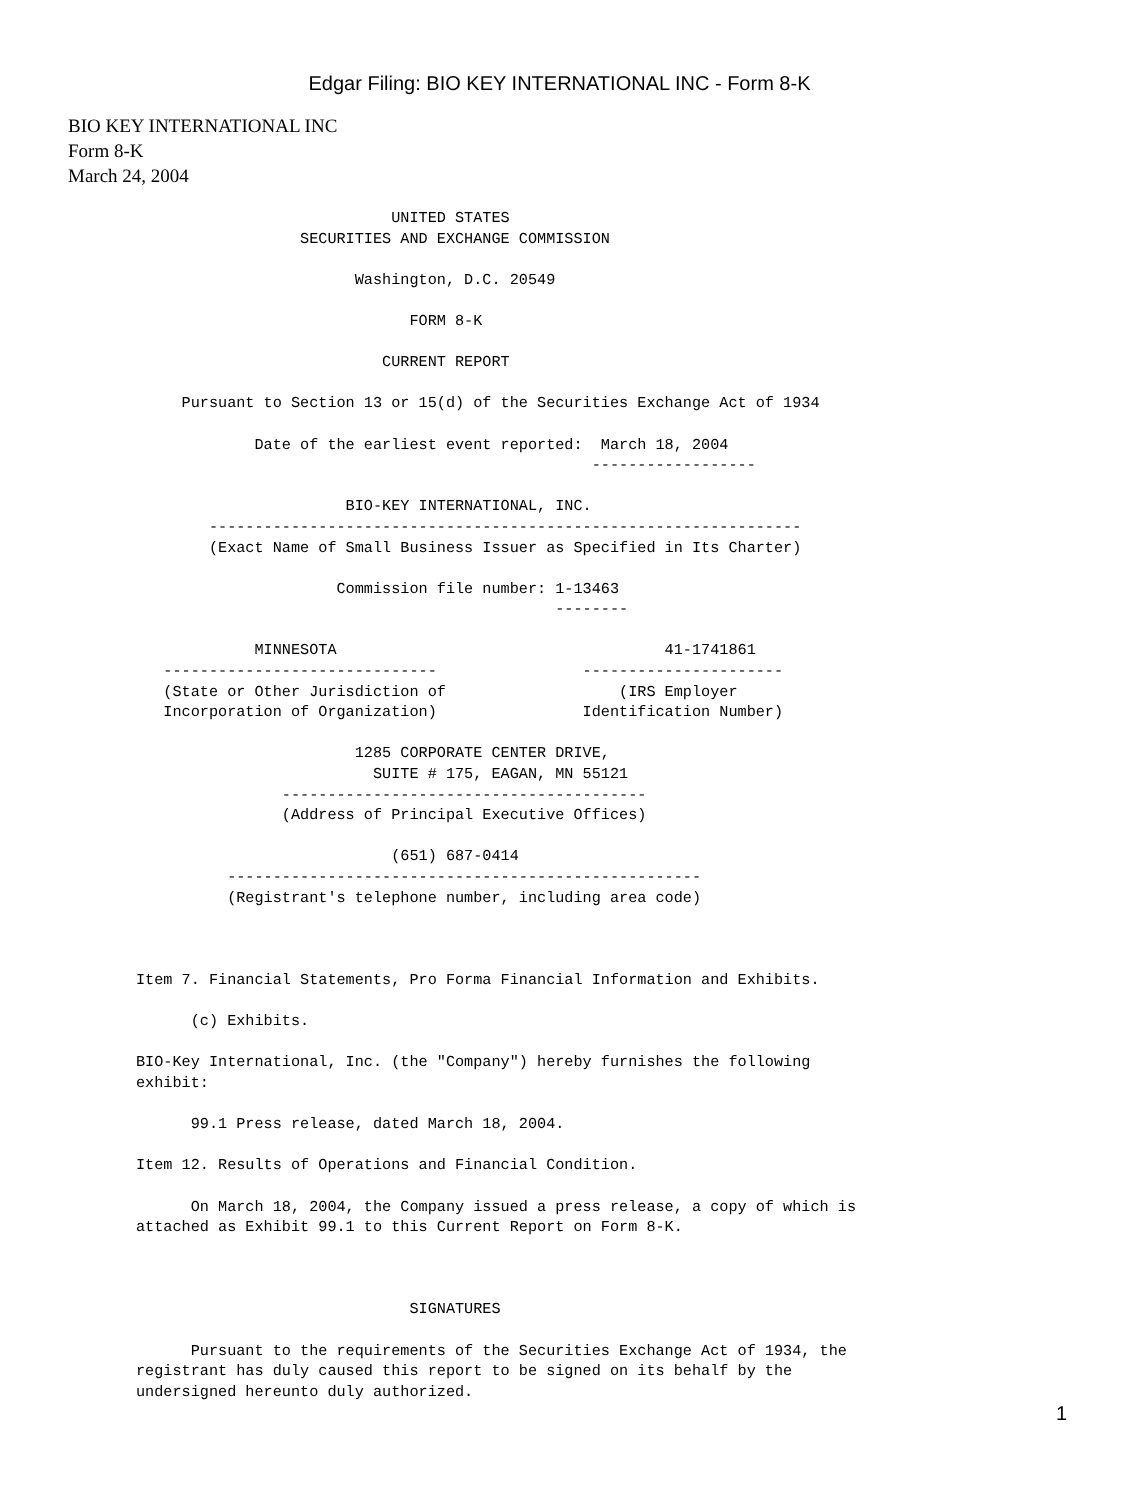Edgar Filing: BIO KEY INTERNATIONAL INC - Form 8-K
BIO KEY INTERNATIONAL INC
Form 8-K
March 24, 2004
                            UNITED STATES
                  SECURITIES AND EXCHANGE COMMISSION

                        Washington, D.C. 20549

                              FORM 8-K

                           CURRENT REPORT

     Pursuant to Section 13 or 15(d) of the Securities Exchange Act of 1934

             Date of the earliest event reported:  March 18, 2004
                                                  ------------------

                       BIO-KEY INTERNATIONAL, INC.
        -----------------------------------------------------------------
        (Exact Name of Small Business Issuer as Specified in Its Charter)

                      Commission file number: 1-13463
                                              --------

             MINNESOTA                                    41-1741861
   ------------------------------                ----------------------
   (State or Other Jurisdiction of                   (IRS Employer
   Incorporation of Organization)                Identification Number)

                        1285 CORPORATE CENTER DRIVE,
                          SUITE # 175, EAGAN, MN 55121
                ----------------------------------------
                (Address of Principal Executive Offices)

                            (651) 687-0414
          ----------------------------------------------------
          (Registrant's telephone number, including area code)



Item 7. Financial Statements, Pro Forma Financial Information and Exhibits.

      (c) Exhibits.

BIO-Key International, Inc. (the "Company") hereby furnishes the following
exhibit:

      99.1 Press release, dated March 18, 2004.

Item 12. Results of Operations and Financial Condition.

      On March 18, 2004, the Company issued a press release, a copy of which is
attached as Exhibit 99.1 to this Current Report on Form 8-K.



                              SIGNATURES

      Pursuant to the requirements of the Securities Exchange Act of 1934, the
registrant has duly caused this report to be signed on its behalf by the
undersigned hereunto duly authorized.
1